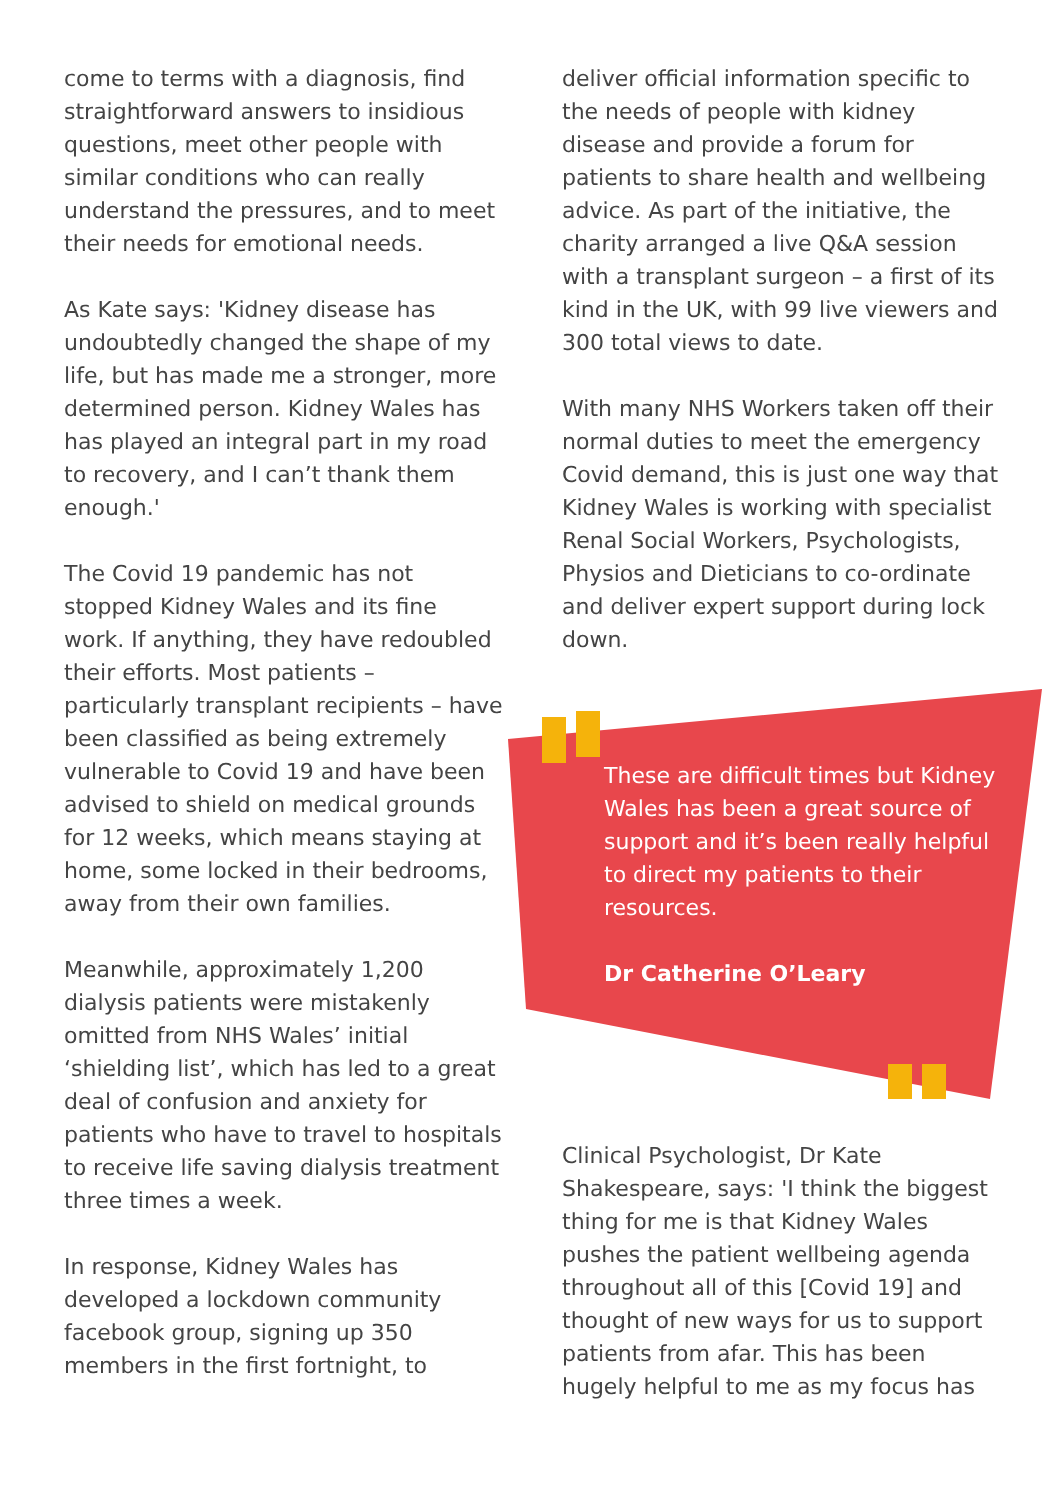come to terms with a diagnosis, find straightforward answers to insidious questions, meet other people with similar conditions who can really understand the pressures, and to meet their needs for emotional needs.
As Kate says: 'Kidney disease has undoubtedly changed the shape of my life, but has made me a stronger, more determined person. Kidney Wales has has played an integral part in my road to recovery, and I can’t thank them enough.'
The Covid 19 pandemic has not stopped Kidney Wales and its fine work. If anything, they have redoubled their efforts. Most patients – particularly transplant recipients – have been classified as being extremely vulnerable to Covid 19 and have been advised to shield on medical grounds for 12 weeks, which means staying at home, some locked in their bedrooms, away from their own families.
Meanwhile, approximately 1,200 dialysis patients were mistakenly omitted from NHS Wales’ initial ‘shielding list’, which has led to a great deal of confusion and anxiety for patients who have to travel to hospitals to receive life saving dialysis treatment three times a week.
In response, Kidney Wales has developed a lockdown community facebook group, signing up 350 members in the first fortnight, to
deliver official information specific to the needs of people with kidney disease and provide a forum for patients to share health and wellbeing advice. As part of the initiative, the charity arranged a live Q&A session with a transplant surgeon – a first of its kind in the UK, with 99 live viewers and 300 total views to date.
With many NHS Workers taken off their normal duties to meet the emergency Covid demand, this is just one way that Kidney Wales is working with specialist Renal Social Workers, Psychologists, Physios and Dieticians to co-ordinate and deliver expert support during lock down.
These are difficult times but Kidney Wales has been a great source of support and it’s been really helpful to direct my patients to their resources.
Dr Catherine O’Leary
Clinical Psychologist, Dr Kate Shakespeare, says: 'I think the biggest thing for me is that Kidney Wales pushes the patient wellbeing agenda throughout all of this [Covid 19] and thought of new ways for us to support patients from afar. This has been hugely helpful to me as my focus has